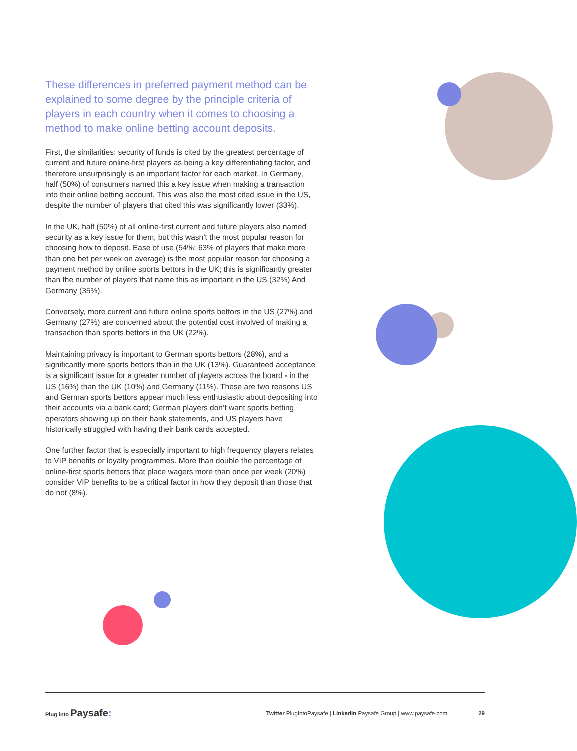These differences in preferred payment method can be explained to some degree by the principle criteria of players in each country when it comes to choosing a method to make online betting account deposits.
First, the similarities: security of funds is cited by the greatest percentage of current and future online-first players as being a key differentiating factor, and therefore unsurprisingly is an important factor for each market. In Germany, half (50%) of consumers named this a key issue when making a transaction into their online betting account. This was also the most cited issue in the US, despite the number of players that cited this was significantly lower (33%).
In the UK, half (50%) of all online-first current and future players also named security as a key issue for them, but this wasn’t the most popular reason for choosing how to deposit. Ease of use (54%; 63% of players that make more than one bet per week on average) is the most popular reason for choosing a payment method by online sports bettors in the UK; this is significantly greater than the number of players that name this as important in the US (32%) And Germany (35%).
Conversely, more current and future online sports bettors in the US (27%) and Germany (27%) are concerned about the potential cost involved of making a transaction than sports bettors in the UK (22%).
Maintaining privacy is important to German sports bettors (28%), and a significantly more sports bettors than in the UK (13%). Guaranteed acceptance is a significant issue for a greater number of players across the board - in the US (16%) than the UK (10%) and Germany (11%). These are two reasons US and German sports bettors appear much less enthusiastic about depositing into their accounts via a bank card; German players don’t want sports betting operators showing up on their bank statements, and US players have historically struggled with having their bank cards accepted.
One further factor that is especially important to high frequency players relates to VIP benefits or loyalty programmes. More than double the percentage of online-first sports bettors that place wagers more than once per week (20%) consider VIP benefits to be a critical factor in how they deposit than those that do not (8%).
Plug into Paysafe:
Twitter PlugIntoPaysafe | LinkedIn Paysafe Group | www.paysafe.com
29